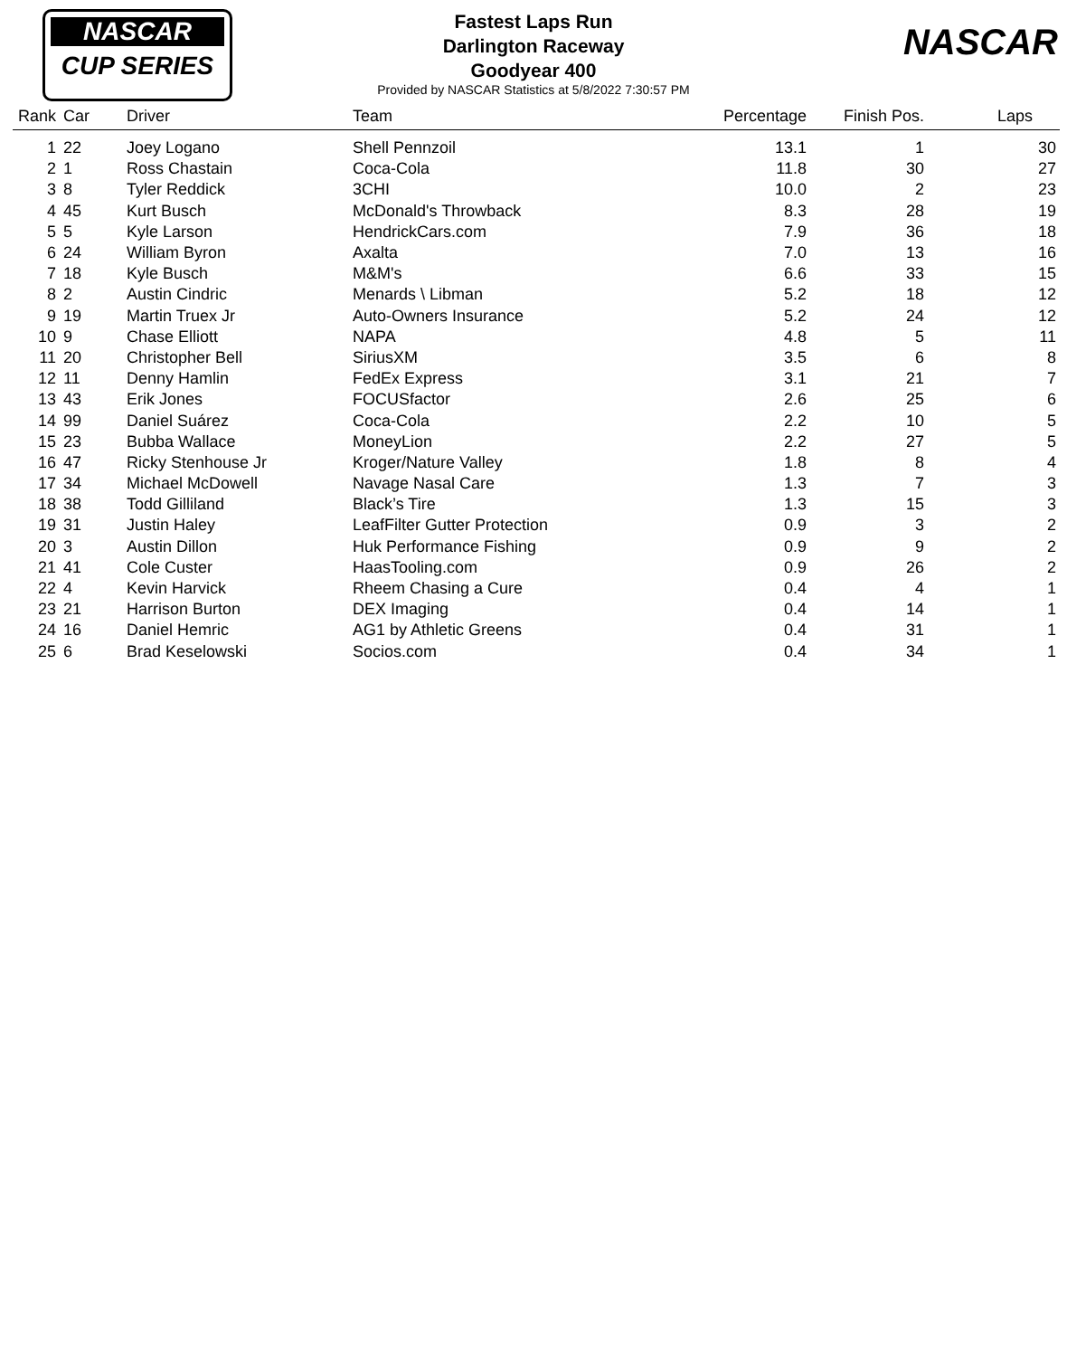NASCAR
CUP SERIES
NASCAR
Fastest Laps Run
Darlington Raceway
Goodyear 400
Provided by NASCAR Statistics at 5/8/2022 7:30:57 PM
| Rank | Car | Driver | Team | Percentage | Finish Pos. | Laps |
| --- | --- | --- | --- | --- | --- | --- |
| 1 | 22 | Joey Logano | Shell Pennzoil | 13.1 | 1 | 30 |
| 2 | 1 | Ross Chastain | Coca-Cola | 11.8 | 30 | 27 |
| 3 | 8 | Tyler Reddick | 3CHI | 10.0 | 2 | 23 |
| 4 | 45 | Kurt Busch | McDonald's Throwback | 8.3 | 28 | 19 |
| 5 | 5 | Kyle Larson | HendrickCars.com | 7.9 | 36 | 18 |
| 6 | 24 | William Byron | Axalta | 7.0 | 13 | 16 |
| 7 | 18 | Kyle Busch | M&M's | 6.6 | 33 | 15 |
| 8 | 2 | Austin Cindric | Menards \ Libman | 5.2 | 18 | 12 |
| 9 | 19 | Martin Truex Jr | Auto-Owners Insurance | 5.2 | 24 | 12 |
| 10 | 9 | Chase Elliott | NAPA | 4.8 | 5 | 11 |
| 11 | 20 | Christopher Bell | SiriusXM | 3.5 | 6 | 8 |
| 12 | 11 | Denny Hamlin | FedEx Express | 3.1 | 21 | 7 |
| 13 | 43 | Erik Jones | FOCUSfactor | 2.6 | 25 | 6 |
| 14 | 99 | Daniel Suárez | Coca-Cola | 2.2 | 10 | 5 |
| 15 | 23 | Bubba Wallace | MoneyLion | 2.2 | 27 | 5 |
| 16 | 47 | Ricky Stenhouse Jr | Kroger/Nature Valley | 1.8 | 8 | 4 |
| 17 | 34 | Michael McDowell | Navage Nasal Care | 1.3 | 7 | 3 |
| 18 | 38 | Todd Gilliland | Black’s Tire | 1.3 | 15 | 3 |
| 19 | 31 | Justin Haley | LeafFilter Gutter Protection | 0.9 | 3 | 2 |
| 20 | 3 | Austin Dillon | Huk Performance Fishing | 0.9 | 9 | 2 |
| 21 | 41 | Cole Custer | HaasTooling.com | 0.9 | 26 | 2 |
| 22 | 4 | Kevin Harvick | Rheem Chasing a Cure | 0.4 | 4 | 1 |
| 23 | 21 | Harrison Burton | DEX Imaging | 0.4 | 14 | 1 |
| 24 | 16 | Daniel Hemric | AG1 by Athletic Greens | 0.4 | 31 | 1 |
| 25 | 6 | Brad Keselowski | Socios.com | 0.4 | 34 | 1 |